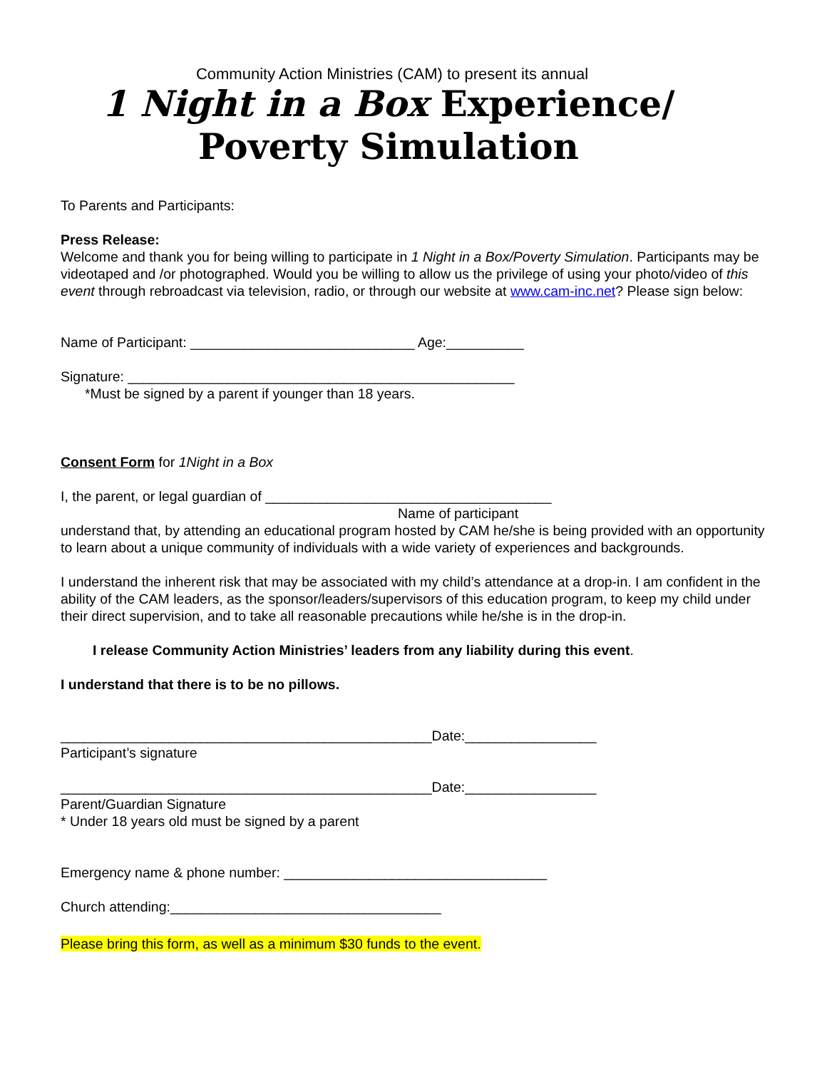Community Action Ministries (CAM) to present its annual
1 Night in a Box Experience/
Poverty Simulation
To Parents and Participants:
Press Release:
Welcome and thank you for being willing to participate in 1 Night in a Box/Poverty Simulation. Participants may be videotaped and /or photographed. Would you be willing to allow us the privilege of using your photo/video of this event through rebroadcast via television, radio, or through our website at www.cam-inc.net? Please sign below:
Name of Participant: _____________________________ Age:__________
Signature: __________________________________________________
*Must be signed by a parent if younger than 18 years.
Consent Form for 1Night in a Box
I, the parent, or legal guardian of _____________________________________
Name of participant
understand that, by attending an educational program hosted by CAM he/she is being provided with an opportunity to learn about a unique community of individuals with a wide variety of experiences and backgrounds.
I understand the inherent risk that may be associated with my child’s attendance at a drop-in. I am confident in the ability of the CAM leaders, as the sponsor/leaders/supervisors of this education program, to keep my child under their direct supervision, and to take all reasonable precautions while he/she is in the drop-in.
I release Community Action Ministries’ leaders from any liability during this event.
I understand that there is to be no pillows.
________________________________________________Date:_________________
Participant’s signature
________________________________________________Date:_________________
Parent/Guardian Signature
* Under 18 years old must be signed by a parent
Emergency name & phone number: __________________________________
Church attending:___________________________________
Please bring this form, as well as a minimum $30 funds to the event.